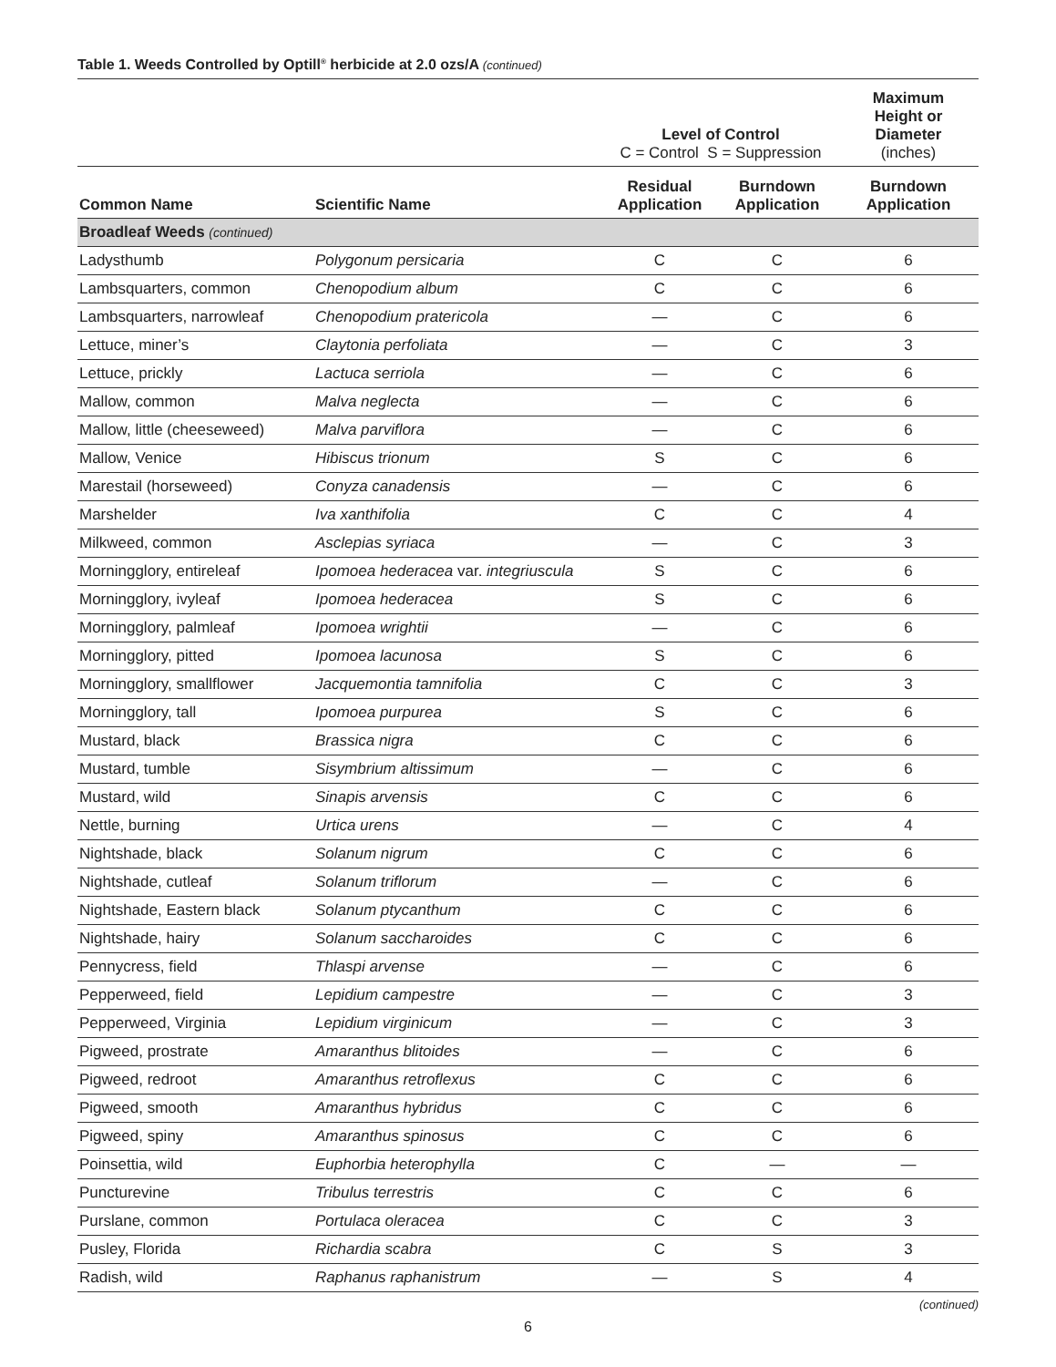Table 1. Weeds Controlled by Optill<sup>®</sup> herbicide at 2.0 ozs/A (continued)
| | | Level of Control C = Control S = Suppression | | Maximum Height or Diameter (inches) |
| --- | --- | --- | --- | --- |
| Common Name | Scientific Name | Residual Application | Burndown Application | Burndown Application |
| Broadleaf Weeds (continued) | | | | |
| Ladysthumb | Polygonum persicaria | C | C | 6 |
| Lambsquarters, common | Chenopodium album | C | C | 6 |
| Lambsquarters, narrowleaf | Chenopodium pratericola | — | C | 6 |
| Lettuce, miner’s | Claytonia perfoliata | — | C | 3 |
| Lettuce, prickly | Lactuca serriola | — | C | 6 |
| Mallow, common | Malva neglecta | — | C | 6 |
| Mallow, little (cheeseweed) | Malva parviflora | — | C | 6 |
| Mallow, Venice | Hibiscus trionum | S | C | 6 |
| Marestail (horseweed) | Conyza canadensis | — | C | 6 |
| Marshelder | Iva xanthifolia | C | C | 4 |
| Milkweed, common | Asclepias syriaca | — | C | 3 |
| Morningglory, entireleaf | Ipomoea hederacea var. integriuscula | S | C | 6 |
| Morningglory, ivyleaf | Ipomoea hederacea | S | C | 6 |
| Morningglory, palmleaf | Ipomoea wrightii | — | C | 6 |
| Morningglory, pitted | Ipomoea lacunosa | S | C | 6 |
| Morningglory, smallflower | Jacquemontia tamnifolia | C | C | 3 |
| Morningglory, tall | Ipomoea purpurea | S | C | 6 |
| Mustard, black | Brassica nigra | C | C | 6 |
| Mustard, tumble | Sisymbrium altissimum | — | C | 6 |
| Mustard, wild | Sinapis arvensis | C | C | 6 |
| Nettle, burning | Urtica urens | — | C | 4 |
| Nightshade, black | Solanum nigrum | C | C | 6 |
| Nightshade, cutleaf | Solanum triflorum | — | C | 6 |
| Nightshade, Eastern black | Solanum ptycanthum | C | C | 6 |
| Nightshade, hairy | Solanum saccharoides | C | C | 6 |
| Pennycress, field | Thlaspi arvense | — | C | 6 |
| Pepperweed, field | Lepidium campestre | — | C | 3 |
| Pepperweed, Virginia | Lepidium virginicum | — | C | 3 |
| Pigweed, prostrate | Amaranthus blitoides | — | C | 6 |
| Pigweed, redroot | Amaranthus retroflexus | C | C | 6 |
| Pigweed, smooth | Amaranthus hybridus | C | C | 6 |
| Pigweed, spiny | Amaranthus spinosus | C | C | 6 |
| Poinsettia, wild | Euphorbia heterophylla | C | — | — |
| Puncturevine | Tribulus terrestris | C | C | 6 |
| Purslane, common | Portulaca oleracea | C | C | 3 |
| Pusley, Florida | Richardia scabra | C | S | 3 |
| Radish, wild | Raphanus raphanistrum | — | S | 4 |
(continued)
6